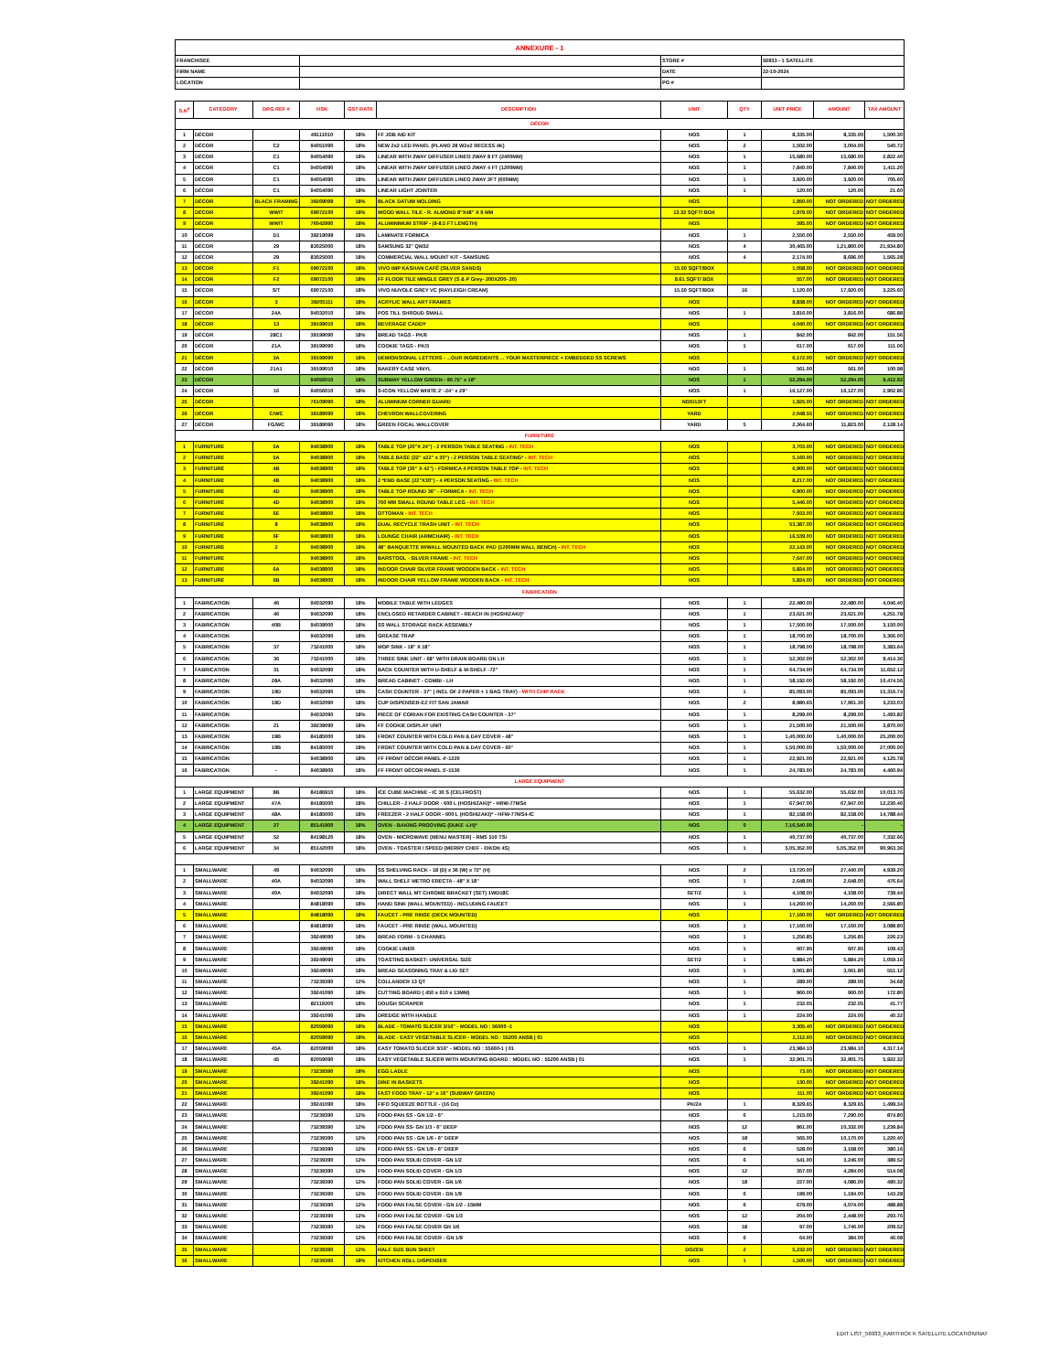| ANNEXURE - 1 | | | |
| FRANCHISEE | | STORE # | 56933 - 1 SATELLITE |
| FIRM NAME | | DATE | 22-10-2024 |
| LOCATION | | PO # | |
| S.N<sup>o</sup> | CATEGORY | DRG REF # | HSN | GST RATE | DESCRIPTION | UNIT | QTY | UNIT PRICE | AMOUNT | TAX AMOUNT |
| --- | --- | --- | --- | --- | --- | --- | --- | --- | --- | --- |
| DÉCOR | | | | | | | | | | |
| 1 | DÉCOR | | 49111010 | 18% | FF JOB AID KIT | NOS | 1 | 8,335.00 | 8,335.00 | 1,500.30 |
| 2 | DÉCOR | C2 | 94051090 | 18% | NEW 2x2 LED PANEL (PLANO 28 W2x2 RECESS 4K) | NOS | 2 | 1,502.00 | 3,004.00 | 540.72 |
| 3 | DÉCOR | C1 | 94054090 | 18% | LINEAR WITH 2WAY DIFFUSER LINEO 2WAY 8 FT (2400MM) | NOS | 1 | 15,680.00 | 15,680.00 | 2,822.40 |
| 4 | DÉCOR | C1 | 94054090 | 18% | LINEAR WITH 2WAY DIFFUSER LINEO 2WAY 4 FT (1200MM) | NOS | 1 | 7,840.00 | 7,840.00 | 1,411.20 |
| 5 | DÉCOR | C1 | 94054090 | 18% | LINEAR WITH 2WAY DIFFUSER LINEO 2WAY 2FT (600MM) | NOS | 1 | 3,920.00 | 3,920.00 | 705.60 |
| 6 | DÉCOR | C1 | 94054090 | 18% | LINEAR LIGHT JOINTER | NOS | 1 | 120.00 | 120.00 | 21.60 |
| 7 | DÉCOR | BLACK FRAMING | 39269099 | 18% | BLACK DATUM MOLDING | NOS | | 1,950.00 | NOT ORDERED | NOT ORDERED |
| 8 | DÉCOR | WW/T | 69072100 | 18% | WOOD WALL TILE - R. ALMOND 8"X48" X 9 MM | 13.33 SQFT/ BOX | | 1,979.00 | NOT ORDERED | NOT ORDERED |
| 9 | DÉCOR | WW/T | 76042990 | 18% | ALUMINIMUM STRIP - (8-8.5 FT LENGTH) | NOS | | 395.00 | NOT ORDERED | NOT ORDERED |
| 10 | DÉCOR | D1 | 39219099 | 18% | LAMINATE FORMICA | NOS | 1 | 2,550.00 | 2,550.00 | 459.00 |
| 11 | DÉCOR | 29 | 83025000 | 18% | SAMSUNG 32" QM32 | NOS | 4 | 30,465.00 | 1,21,860.00 | 21,934.80 |
| 12 | DÉCOR | 29 | 83025000 | 18% | COMMERCIAL WALL MOUNT KIT - SAMSUNG | NOS | 4 | 2,174.00 | 8,696.00 | 1,565.28 |
| 13 | DÉCOR | F1 | 69072100 | 18% | VIVO IMP KASHAN CAFÉ (SILVER SANDS) | 15.50 SQFT/BOX | | 1,058.00 | NOT ORDERED | NOT ORDERED |
| 14 | DÉCOR | F2 | 69072100 | 18% | FF FLOOR TILE MINGLE GREY (S & P Grey- 200X200- 20) | 8.61 SQFT/ BOX | | 557.00 | NOT ORDERED | NOT ORDERED |
| 15 | DÉCOR | S/T | 69072100 | 18% | VIVO NUVOLE GREY VC (RAYLEIGH CREAM) | 15.50 SQFT/BOX | 16 | 1,120.00 | 17,920.00 | 3,225.60 |
| 16 | DÉCOR | 3 | 39205111 | 18% | ACRYLIC WALL ART FRAMES | NOS | | 8,838.00 | NOT ORDERED | NOT ORDERED |
| 17 | DÉCOR | 24A | 94032010 | 18% | POS TILL SHROUD SMALL | NOS | 1 | 3,816.00 | 3,816.00 | 686.88 |
| 18 | DÉCOR | 13 | 39199010 | 18% | BEVERAGE CADDY | NOS | | 4,040.00 | NOT ORDERED | NOT ORDERED |
| 19 | DÉCOR | 28C1 | 39199090 | 18% | BREAD TAGS - PK/6 | NOS | 1 | 842.00 | 842.00 | 151.56 |
| 20 | DÉCOR | 21A | 39199090 | 18% | COOKIE TAGS - PK/3 | NOS | 1 | 617.00 | 617.00 | 111.06 |
| 21 | DÉCOR | 3A | 39199090 | 18% | DEMIONSIONAL LETTERS - ...OUR INGREDIENTS ... YOUR MASTERPIECE + EMBEDDED SS SCREWS | NOS | | 6,172.00 | NOT ORDERED | NOT ORDERED |
| 22 | DÉCOR | 21A1 | 39199010 | 18% | BAKERY CASE VINYL | NOS | 1 | 561.00 | 561.00 | 100.98 |
| 23 | DÉCOR | | 94056010 | 18% | SUBWAY YELLOW GREEN - 90.75" x 18" | NOS | 1 | 52,294.00 | 52,294.00 | 9,412.92 |
| 24 | DÉCOR | 16 | 94056010 | 18% | S-ICON YELLOW WHITE 2' -24" x 29" | NOS | 1 | 16,127.00 | 16,127.00 | 2,902.86 |
| 25 | DÉCOR | | 76109090 | 18% | ALUMINIUM CORNER GUARD | NOS/12FT | | 1,925.00 | NOT ORDERED | NOT ORDERED |
| 26 | DÉCOR | C/WC | 39189090 | 18% | CHEVRON WALLCOVERING | YARD | | 2,048.55 | NOT ORDERED | NOT ORDERED |
| 27 | DÉCOR | FG/WC | 39189090 | 18% | GREEN FOCAL WALLCOVER | YARD | 5 | 2,364.60 | 11,823.00 | 2,128.14 |
| FURNITURE | | | | | | | | | | |
| 1 | FURNITURE | 5A | 94038900 | 18% | TABLE TOP (20"X 24") - 2 PERSON TABLE SEATING - INT. TECH | NOS | | 3,703.00 | NOT ORDERED | NOT ORDERED |
| 2 | FURNITURE | 5A | 94038900 | 18% | TABLE BASE (22" x22" x 30") - 2 PERSON TABLE SEATING* - INT. TECH | NOS | | 5,160.00 | NOT ORDERED | NOT ORDERED |
| 3 | FURNITURE | 4B | 94038900 | 18% | TABLE TOP (30" X 42") - FORMICA 4 PERSON TABLE TOP - INT. TECH | NOS | | 6,900.00 | NOT ORDERED | NOT ORDERED |
| 4 | FURNITURE | 4B | 94038900 | 18% | 2 *END BASE (22"X30") - 4 PERSON SEATING - INT. TECH | NOS | | 8,217.00 | NOT ORDERED | NOT ORDERED |
| 5 | FURNITURE | 4D | 94038900 | 18% | TABLE TOP ROUND 36" - FORMICA - INT. TECH | NOS | | 6,900.00 | NOT ORDERED | NOT ORDERED |
| 6 | FURNITURE | 4D | 94038900 | 18% | 760 MM SMALL ROUND TABLE LEG - INT. TECH | NOS | | 5,446.00 | NOT ORDERED | NOT ORDERED |
| 7 | FURNITURE | 6E | 94038900 | 18% | OTTOMAN - INT. TECH | NOS | | 7,933.00 | NOT ORDERED | NOT ORDERED |
| 8 | FURNITURE | 8 | 94038900 | 18% | DUAL RECYCLE TRASH UNIT - INT. TECH | NOS | | 53,387.00 | NOT ORDERED | NOT ORDERED |
| 9 | FURNITURE | 6F | 94038900 | 18% | LOUNGE CHAIR (ARMCHAIR) - INT. TECH | NOS | | 16,539.00 | NOT ORDERED | NOT ORDERED |
| 10 | FURNITURE | 2 | 94038900 | 18% | 48" BANQUETTE W/WALL MOUNTED BACK PAD (1200MM WALL BENCH) - INT. TECH | NOS | | 22,143.00 | NOT ORDERED | NOT ORDERED |
| 11 | FURNITURE | | 94038900 | 18% | BARSTOOL - SILVER FRAME - INT. TECH | NOS | | 7,647.00 | NOT ORDERED | NOT ORDERED |
| 12 | FURNITURE | 6A | 94038900 | 18% | INDOOR CHAIR SILVER FRAME WOODEN BACK - INT. TECH | NOS | | 5,824.00 | NOT ORDERED | NOT ORDERED |
| 13 | FURNITURE | 6B | 94038900 | 18% | INDOOR CHAIR YELLOW FRAME WOODEN BACK - INT. TECH | NOS | | 5,824.00 | NOT ORDERED | NOT ORDERED |
| FABRICATION | | | | | | | | | | |
| 1 | FABRICATION | 46 | 94032090 | 18% | MOBILE TABLE WITH LEDGES | NOS | 1 | 22,480.00 | 22,480.00 | 4,046.40 |
| 2 | FABRICATION | 46 | 94032090 | 18% | ENCLOSED RETARDER CABINET - REACH IN (HOSHIZAKI) * | NOS | 1 | 23,621.00 | 23,621.00 | 4,251.78 |
| 3 | FABRICATION | 40B | 94039000 | 18% | SS WALL STORAGE RACK ASSEMBLY | NOS | 1 | 17,500.00 | 17,500.00 | 3,150.00 |
| 4 | FABRICATION | | 94032090 | 18% | GREASE TRAP | NOS | 1 | 18,700.00 | 18,700.00 | 3,366.00 |
| 5 | FABRICATION | 37 | 73241000 | 18% | MOP SINK - 18" X 18" | NOS | 1 | 18,798.00 | 18,798.00 | 3,383.64 |
| 6 | FABRICATION | 36 | 73241000 | 18% | THREE SINK UNIT - 68" WITH DRAIN BOARD ON LH | NOS | 1 | 52,302.00 | 52,302.00 | 9,414.36 |
| 7 | FABRICATION | 31 | 94032090 | 18% | BACK COUNTER WITH U-SHELF & M-SHELF -72" | NOS | 1 | 64,734.00 | 64,734.00 | 11,652.12 |
| 8 | FABRICATION | 28A | 94032090 | 18% | BREAD CABINET - COMBI - LH | NOS | 1 | 58,192.00 | 58,192.00 | 10,474.56 |
| 9 | FABRICATION | 19D | 94032090 | 18% | CASH COUNTER - 37" ( INCL OF 2 PAPER + 1 BAG TRAY) - WITH CHIP RACK | NOS | 1 | 85,093.00 | 85,093.00 | 15,316.74 |
| 10 | FABRICATION | 19D | 94032090 | 18% | CUP DISPENSER-EZ FIT SAN JAMAR | NOS | 2 | 8,980.65 | 17,961.30 | 3,233.03 |
| 11 | FABRICATION | | 94032090 | 18% | PIECE OF CORIAN FOR EXISTING CASH COUNTER - 37" | NOS | 1 | 8,299.00 | 8,299.00 | 1,493.82 |
| 12 | FABRICATION | 21 | 39239090 | 18% | FF COOKIE DISPLAY UNIT | NOS | 1 | 21,500.00 | 21,500.00 | 3,870.00 |
| 13 | FABRICATION | 19B | 84185000 | 18% | FRONT COUNTER WITH COLD PAN & DAY COVER - 48" | NOS | 1 | 1,40,000.00 | 1,40,000.00 | 25,200.00 |
| 14 | FABRICATION | 19B | 84185000 | 18% | FRONT COUNTER WITH COLD PAN & DAY COVER - 60" | NOS | 1 | 1,50,000.00 | 1,50,000.00 | 27,000.00 |
| 15 | FABRICATION | | 94038900 | 18% | FF FRONT DÉCOR PANEL 4'-1220 | NOS | 1 | 22,921.00 | 22,921.00 | 4,125.78 |
| 16 | FABRICATION | - | 94038900 | 18% | FF FRONT DÉCOR PANEL 5'-1530 | NOS | 1 | 24,783.00 | 24,783.00 | 4,460.94 |
| LARGE EQUIPMENT | | | | | | | | | | |
| 1 | LARGE EQUIPMENT | 9B | 84186910 | 18% | ICE CUBE MACHINE - IC 30 S (CELFROST) | NOS | 1 | 55,632.00 | 55,632.00 | 10,013.76 |
| 2 | LARGE EQUIPMENT | 47A | 84185000 | 18% | CHILLER - 2 HALF DOOR - 600 L (HOSHIZAKI)* - HRW-77MS4 | NOS | 1 | 67,947.00 | 67,947.00 | 12,230.46 |
| 3 | LARGE EQUIPMENT | 48A | 84185000 | 18% | FREEZER - 2 HALF DOOR - 600 L (HOSHIZAKI)* - HFW-77MS4-IC | NOS | 1 | 82,158.00 | 82,158.00 | 14,788.44 |
| 4 | LARGE EQUIPMENT | 27 | 85141900 | 18% | OVEN - BAKING PROOVING (DUKE -LH)* | NOS | 0 | 7,16,540.00 | - | - |
| 5 | LARGE EQUIPMENT | 52 | 84198120 | 18% | OVEN - MICROWAVE (MENU MASTER) - RMS 510 TSi | NOS | 1 | 40,737.00 | 40,737.00 | 7,332.66 |
| 6 | LARGE EQUIPMENT | 34 | 85142000 | 18% | OVEN - TOASTER / SPEED (MERRY CHEF - EIKON 4S) | NOS | 1 | 5,05,352.00 | 5,05,352.00 | 90,963.36 |
| 1 | SMALLWARE | 49 | 94032090 | 18% | SS SHELVING RACK - 18 (D) x 36 (W) x 72" (H) | NOS | 2 | 13,720.00 | 27,440.00 | 4,939.20 |
| 2 | SMALLWARE | 40A | 94032090 | 18% | WALL SHELF METRO ERECTA - 48" X 18" | NOS | 1 | 2,648.00 | 2,648.00 | 476.64 |
| 3 | SMALLWARE | 40A | 94032090 | 18% | DIRECT WALL MT CHROME BRACKET (SET) 1WD18C | SET/2 | 1 | 4,108.00 | 4,108.00 | 739.44 |
| 4 | SMALLWARE | | 84818090 | 18% | HAND SINK (WALL MOUNTED) - INCLUDING FAUCET | NOS | 1 | 14,260.00 | 14,260.00 | 2,566.80 |
| 5 | SMALLWARE | | 84818090 | 18% | FAUCET - PRE RINSE (DECK MOUNTED) | NOS | | 17,160.00 | NOT ORDERED | NOT ORDERED |
| 6 | SMALLWARE | | 84818090 | 18% | FAUCET - PRE RINSE (WALL MOUNTED) | NOS | 1 | 17,160.00 | 17,160.00 | 3,088.80 |
| 7 | SMALLWARE | | 39249090 | 18% | BREAD FORM - 5 CHANNEL | NOS | 1 | 1,256.85 | 1,256.85 | 226.23 |
| 8 | SMALLWARE | | 39249090 | 18% | COOKIE LINER | NOS | 1 | 607.95 | 607.95 | 109.43 |
| 9 | SMALLWARE | | 39249090 | 18% | TOASTING BASKET- UNIVERSAL SIZE | SET/2 | 1 | 5,884.20 | 5,884.20 | 1,059.16 |
| 10 | SMALLWARE | | 39249090 | 18% | BREAD SEASONING TRAY & LID SET | NOS | 1 | 3,061.80 | 3,061.80 | 551.12 |
| 11 | SMALLWARE | | 73239390 | 12% | COLLANDER 13 QT | NOS | 1 | 289.00 | 289.00 | 34.68 |
| 12 | SMALLWARE | | 39241090 | 18% | CUTTING BOARD ( 450 x 610 x 13MM) | NOS | 1 | 960.00 | 960.00 | 172.80 |
| 13 | SMALLWARE | | 82119200 | 18% | DOUGH SCRAPER | NOS | 1 | 232.05 | 232.05 | 41.77 |
| 14 | SMALLWARE | | 39241090 | 18% | DREDGE WITH HANDLE | NOS | 1 | 224.00 | 224.00 | 40.32 |
| 15 | SMALLWARE | | 82059090 | 18% | BLADE - TOMATO SLICER 3/16" - MODEL NO : 56600 -1 | NOS | | 3,305.40 | NOT ORDERED | NOT ORDERED |
| 16 | SMALLWARE | | 82059090 | 18% | BLADE - EASY VEGETABLE SLICER - MODEL NO : 55200 ANSB / 01 | NOS | | 2,112.60 | NOT ORDERED | NOT ORDERED |
| 17 | SMALLWARE | 45A | 82059090 | 18% | EASY TOMATO SLICER 3/16" - MODEL NO : 55660-1 / 01 | NOS | 1 | 23,984.10 | 23,984.10 | 4,317.14 |
| 18 | SMALLWARE | 45 | 82059090 | 18% | EASY VEGETABLE SLICER WITH MOUNTING BOARD : MODEL NO : 55200 ANSB / 01 | NOS | 1 | 32,901.75 | 32,901.75 | 5,922.32 |
| 19 | SMALLWARE | | 73239390 | 18% | EGG LADLE | NOS | | 73.00 | NOT ORDERED | NOT ORDERED |
| 20 | SMALLWARE | | 39241090 | 18% | DINE IN BASKETS | NOS | | 130.00 | NOT ORDERED | NOT ORDERED |
| 21 | SMALLWARE | | 39241090 | 18% | FAST FOOD TRAY - 12" x 16" (SUBWAY GREEN) | NOS | | 111.00 | NOT ORDERED | NOT ORDERED |
| 22 | SMALLWARE | | 39241090 | 18% | FIFO SQUEEZE BOTTLE - (16 Oz) | PK/24 | 1 | 8,329.65 | 8,329.65 | 1,499.34 |
| 23 | SMALLWARE | | 73239390 | 12% | FOOD PAN SS - GN 1/2 - 6" | NOS | 6 | 1,215.00 | 7,290.00 | 874.80 |
| 24 | SMALLWARE | | 73239390 | 12% | FOOD PAN SS- GN 1/3 - 6" DEEP | NOS | 12 | 861.00 | 10,332.00 | 1,239.84 |
| 25 | SMALLWARE | | 73239390 | 12% | FOOD PAN SS - GN 1/6 - 6" DEEP | NOS | 18 | 565.00 | 10,170.00 | 1,220.40 |
| 26 | SMALLWARE | | 73239390 | 12% | FOOD PAN SS - GN 1/9 - 6" DEEP | NOS | 6 | 528.00 | 3,168.00 | 380.16 |
| 27 | SMALLWARE | | 73239390 | 12% | FOOD PAN SOLID COVER - GN 1/2 | NOS | 6 | 541.00 | 3,246.00 | 389.52 |
| 28 | SMALLWARE | | 73239390 | 12% | FOOD PAN SOLID COVER - GN 1/3 | NOS | 12 | 357.00 | 4,284.00 | 514.08 |
| 29 | SMALLWARE | | 73239390 | 12% | FOOD PAN SOLID COVER - GN 1/6 | NOS | 18 | 227.00 | 4,086.00 | 490.32 |
| 30 | SMALLWARE | | 73239390 | 12% | FOOD PAN SOLID COVER - GN 1/9 | NOS | 6 | 199.00 | 1,194.00 | 143.28 |
| 31 | SMALLWARE | | 73239390 | 12% | FOOD PAN FALSE COVER - GN 1/2 - 15MM | NOS | 6 | 679.00 | 4,074.00 | 488.88 |
| 32 | SMALLWARE | | 73239390 | 12% | FOOD PAN FALSE COVER - GN 1/3 | NOS | 12 | 204.00 | 2,448.00 | 293.76 |
| 33 | SMALLWARE | | 73239390 | 12% | FOOD PAN FALSE COVER GN 1/6 | NOS | 18 | 97.00 | 1,746.00 | 209.52 |
| 34 | SMALLWARE | | 73239390 | 12% | FOOD PAN FALSE COVER - GN 1/9 | NOS | 6 | 64.00 | 384.00 | 46.08 |
| 35 | SMALLWARE | | 73239390 | 12% | HALF SIZE BUN SHEET | DOZEN | 2 | 5,232.00 | NOT ORDERED | NOT ORDERED |
| 36 | SMALLWARE | | 73239390 | 18% | KITCHEN ROLL DISPENSER | NOS | 1 | 1,500.00 | NOT ORDERED | NOT ORDERED |
EDIT LIST_56933_KARTHICK K SATELLITE LOCATION/NAT